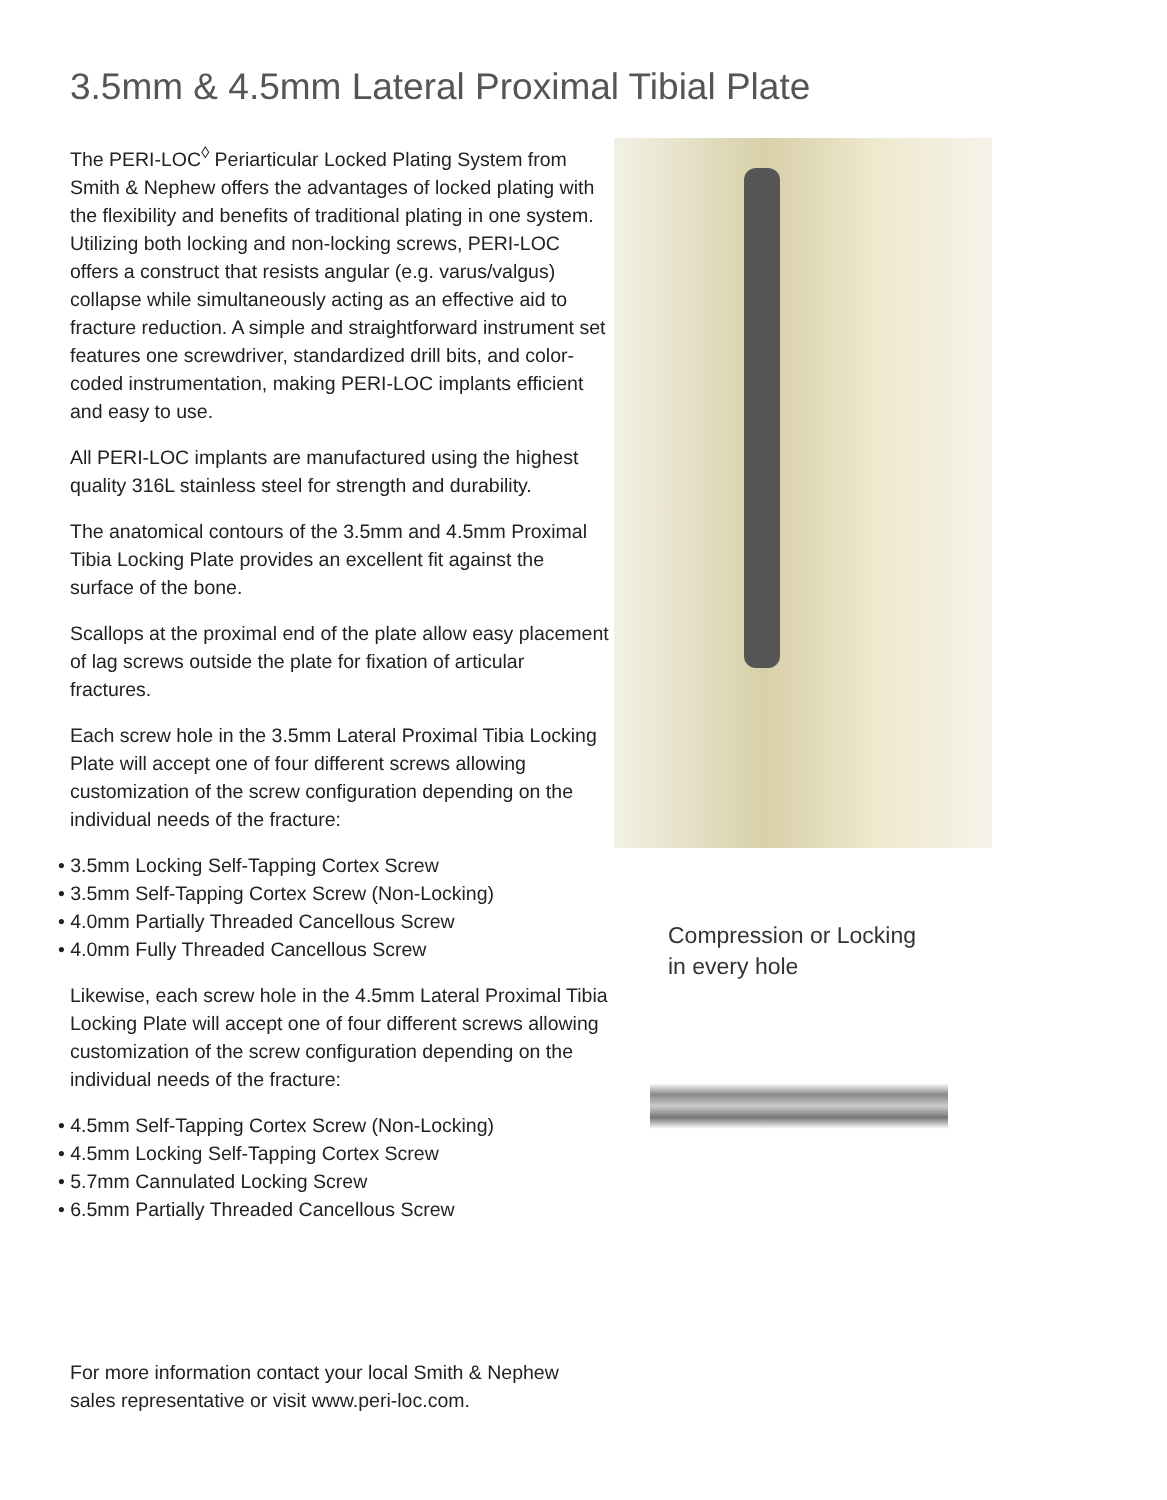3.5mm & 4.5mm Lateral Proximal Tibial Plate
The PERI-LOC<sup>◊</sup> Periarticular Locked Plating System from Smith & Nephew offers the advantages of locked plating with the flexibility and benefits of traditional plating in one system. Utilizing both locking and non-locking screws, PERI-LOC offers a construct that resists angular (e.g. varus/valgus) collapse while simultaneously acting as an effective aid to fracture reduction. A simple and straightforward instrument set features one screwdriver, standardized drill bits, and color-coded instrumentation, making PERI-LOC implants efficient and easy to use.
All PERI-LOC implants are manufactured using the highest quality 316L stainless steel for strength and durability.
The anatomical contours of the 3.5mm and 4.5mm Proximal Tibia Locking Plate provides an excellent fit against the surface of the bone.
Scallops at the proximal end of the plate allow easy placement of lag screws outside the plate for fixation of articular fractures.
Each screw hole in the 3.5mm Lateral Proximal Tibia Locking Plate will accept one of four different screws allowing customization of the screw configuration depending on the individual needs of the fracture:
• 3.5mm Locking Self-Tapping Cortex Screw
• 3.5mm Self-Tapping Cortex Screw (Non-Locking)
• 4.0mm Partially Threaded Cancellous Screw
• 4.0mm Fully Threaded Cancellous Screw
Likewise, each screw hole in the 4.5mm Lateral Proximal Tibia Locking Plate will accept one of four different screws allowing customization of the screw configuration depending on the individual needs of the fracture:
• 4.5mm Self-Tapping Cortex Screw (Non-Locking)
• 4.5mm Locking Self-Tapping Cortex Screw
• 5.7mm Cannulated Locking Screw
• 6.5mm Partially Threaded Cancellous Screw
Compression or Locking
in every hole
For more information contact your local Smith & Nephew
sales representative or visit www.peri-loc.com.